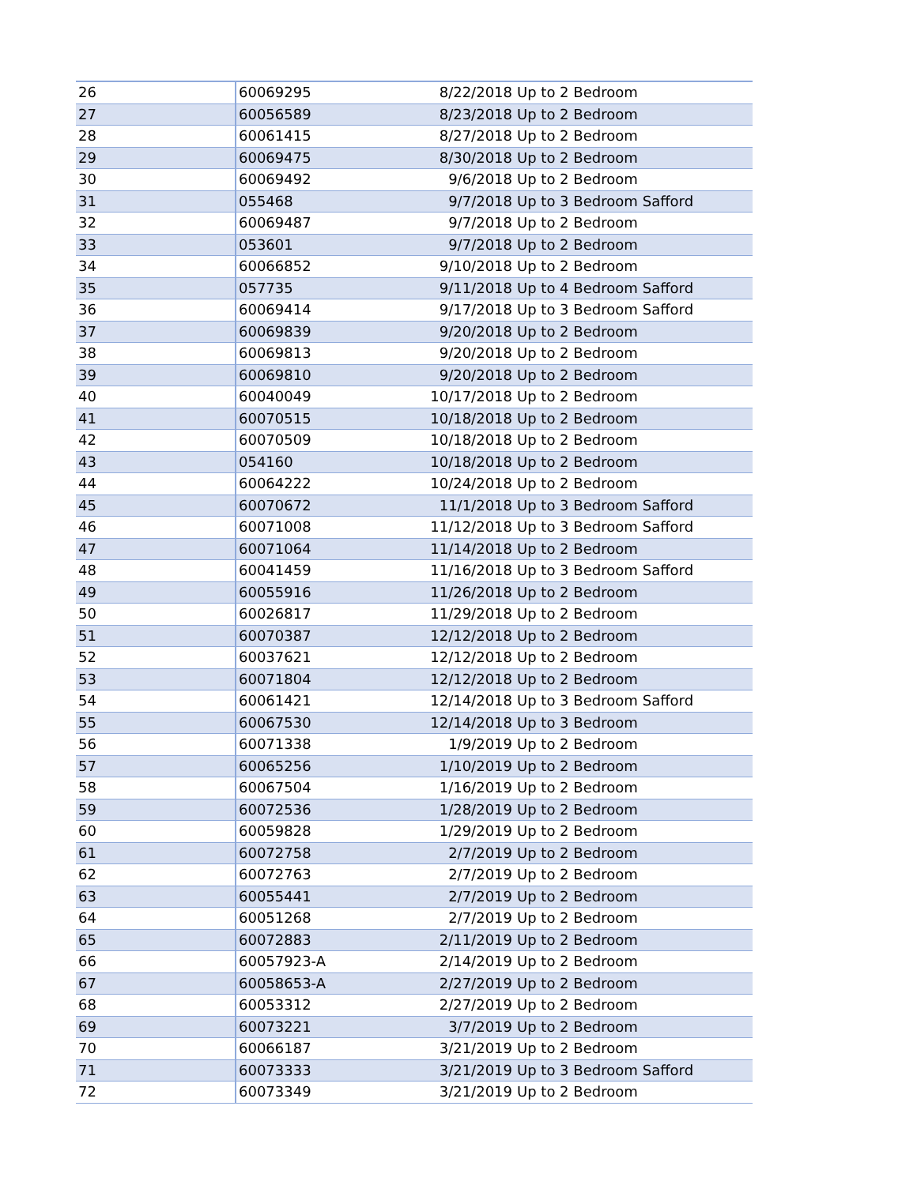| 26 | 60069295 | 8/22/2018 | Up to 2 Bedroom | |
| 27 | 60056589 | 8/23/2018 | Up to 2 Bedroom | |
| 28 | 60061415 | 8/27/2018 | Up to 2 Bedroom | |
| 29 | 60069475 | 8/30/2018 | Up to 2 Bedroom | |
| 30 | 60069492 | 9/6/2018 | Up to 2 Bedroom | |
| 31 | 055468 | 9/7/2018 | Up to 3 Bedroom | Safford |
| 32 | 60069487 | 9/7/2018 | Up to 2 Bedroom | |
| 33 | 053601 | 9/7/2018 | Up to 2 Bedroom | |
| 34 | 60066852 | 9/10/2018 | Up to 2 Bedroom | |
| 35 | 057735 | 9/11/2018 | Up to 4 Bedroom | Safford |
| 36 | 60069414 | 9/17/2018 | Up to 3 Bedroom | Safford |
| 37 | 60069839 | 9/20/2018 | Up to 2 Bedroom | |
| 38 | 60069813 | 9/20/2018 | Up to 2 Bedroom | |
| 39 | 60069810 | 9/20/2018 | Up to 2 Bedroom | |
| 40 | 60040049 | 10/17/2018 | Up to 2 Bedroom | |
| 41 | 60070515 | 10/18/2018 | Up to 2 Bedroom | |
| 42 | 60070509 | 10/18/2018 | Up to 2 Bedroom | |
| 43 | 054160 | 10/18/2018 | Up to 2 Bedroom | |
| 44 | 60064222 | 10/24/2018 | Up to 2 Bedroom | |
| 45 | 60070672 | 11/1/2018 | Up to 3 Bedroom | Safford |
| 46 | 60071008 | 11/12/2018 | Up to 3 Bedroom | Safford |
| 47 | 60071064 | 11/14/2018 | Up to 2 Bedroom | |
| 48 | 60041459 | 11/16/2018 | Up to 3 Bedroom | Safford |
| 49 | 60055916 | 11/26/2018 | Up to 2 Bedroom | |
| 50 | 60026817 | 11/29/2018 | Up to 2 Bedroom | |
| 51 | 60070387 | 12/12/2018 | Up to 2 Bedroom | |
| 52 | 60037621 | 12/12/2018 | Up to 2 Bedroom | |
| 53 | 60071804 | 12/12/2018 | Up to 2 Bedroom | |
| 54 | 60061421 | 12/14/2018 | Up to 3 Bedroom | Safford |
| 55 | 60067530 | 12/14/2018 | Up to 3 Bedroom | |
| 56 | 60071338 | 1/9/2019 | Up to 2 Bedroom | |
| 57 | 60065256 | 1/10/2019 | Up to 2 Bedroom | |
| 58 | 60067504 | 1/16/2019 | Up to 2 Bedroom | |
| 59 | 60072536 | 1/28/2019 | Up to 2 Bedroom | |
| 60 | 60059828 | 1/29/2019 | Up to 2 Bedroom | |
| 61 | 60072758 | 2/7/2019 | Up to 2 Bedroom | |
| 62 | 60072763 | 2/7/2019 | Up to 2 Bedroom | |
| 63 | 60055441 | 2/7/2019 | Up to 2 Bedroom | |
| 64 | 60051268 | 2/7/2019 | Up to 2 Bedroom | |
| 65 | 60072883 | 2/11/2019 | Up to 2 Bedroom | |
| 66 | 60057923-A | 2/14/2019 | Up to 2 Bedroom | |
| 67 | 60058653-A | 2/27/2019 | Up to 2 Bedroom | |
| 68 | 60053312 | 2/27/2019 | Up to 2 Bedroom | |
| 69 | 60073221 | 3/7/2019 | Up to 2 Bedroom | |
| 70 | 60066187 | 3/21/2019 | Up to 2 Bedroom | |
| 71 | 60073333 | 3/21/2019 | Up to 3 Bedroom | Safford |
| 72 | 60073349 | 3/21/2019 | Up to 2 Bedroom | |